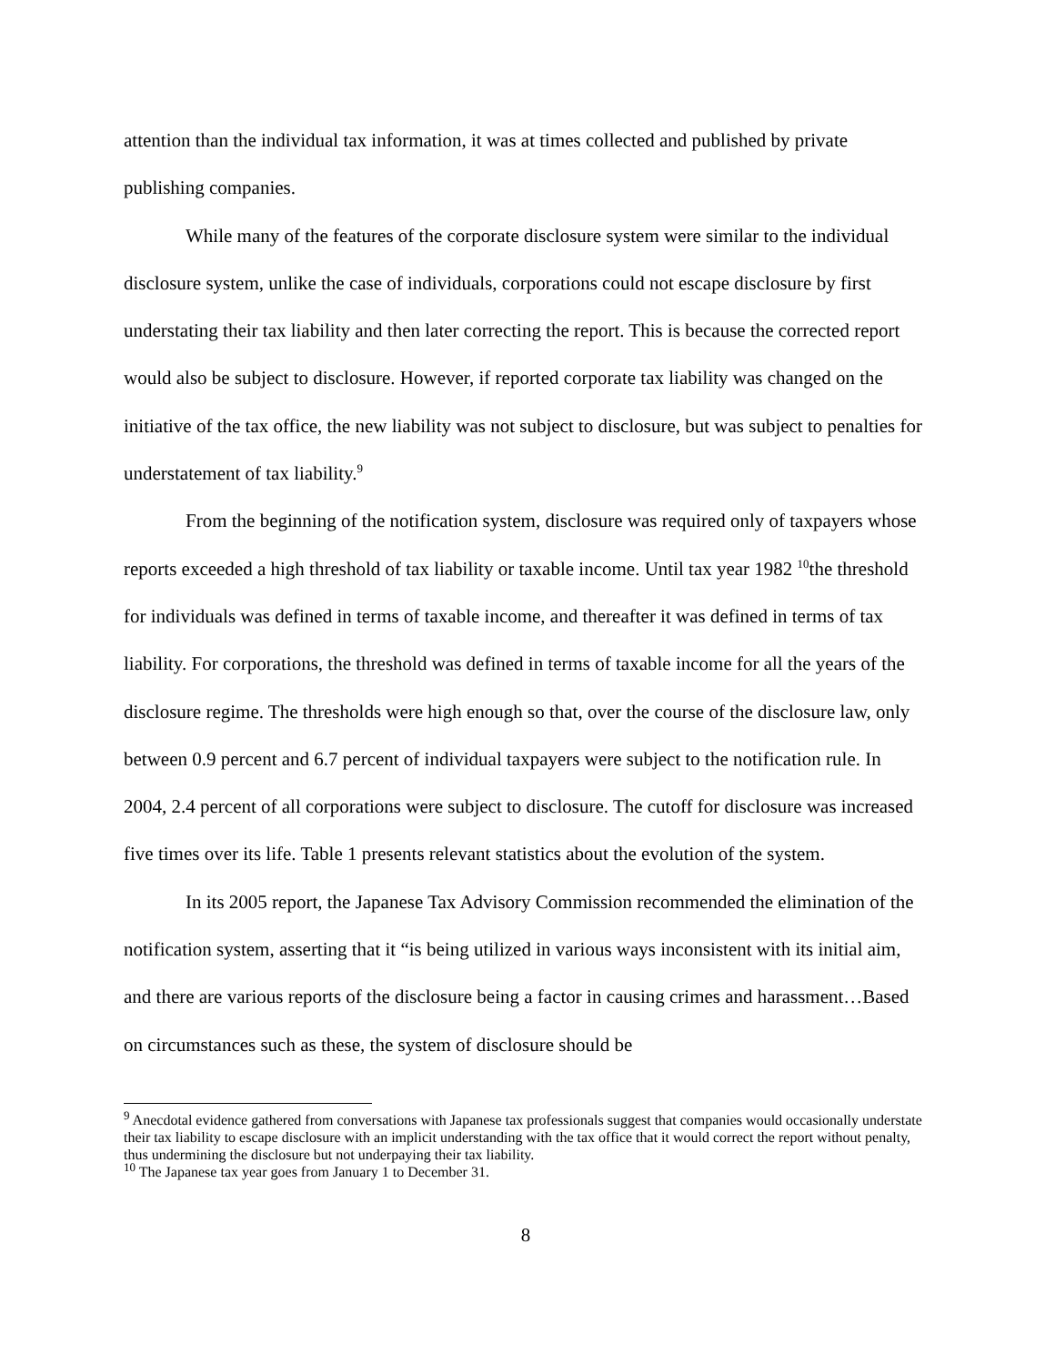attention than the individual tax information, it was at times collected and published by private publishing companies.
While many of the features of the corporate disclosure system were similar to the individual disclosure system, unlike the case of individuals, corporations could not escape disclosure by first understating their tax liability and then later correcting the report. This is because the corrected report would also be subject to disclosure. However, if reported corporate tax liability was changed on the initiative of the tax office, the new liability was not subject to disclosure, but was subject to penalties for understatement of tax liability.<sup>9</sup>
From the beginning of the notification system, disclosure was required only of taxpayers whose reports exceeded a high threshold of tax liability or taxable income. Until tax year 1982 <sup>10</sup>the threshold for individuals was defined in terms of taxable income, and thereafter it was defined in terms of tax liability. For corporations, the threshold was defined in terms of taxable income for all the years of the disclosure regime. The thresholds were high enough so that, over the course of the disclosure law, only between 0.9 percent and 6.7 percent of individual taxpayers were subject to the notification rule. In 2004, 2.4 percent of all corporations were subject to disclosure. The cutoff for disclosure was increased five times over its life. Table 1 presents relevant statistics about the evolution of the system.
In its 2005 report, the Japanese Tax Advisory Commission recommended the elimination of the notification system, asserting that it “is being utilized in various ways inconsistent with its initial aim, and there are various reports of the disclosure being a factor in causing crimes and harassment…Based on circumstances such as these, the system of disclosure should be
<sup>9</sup> Anecdotal evidence gathered from conversations with Japanese tax professionals suggest that companies would occasionally understate their tax liability to escape disclosure with an implicit understanding with the tax office that it would correct the report without penalty, thus undermining the disclosure but not underpaying their tax liability.
<sup>10</sup> The Japanese tax year goes from January 1 to December 31.
8